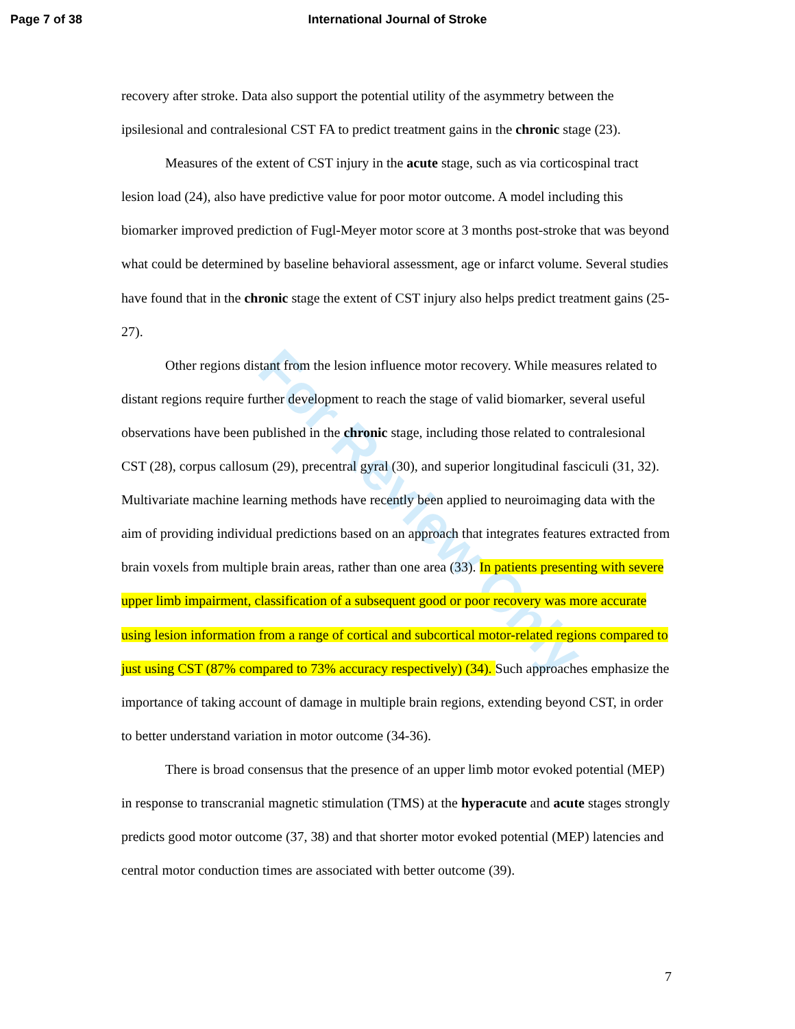Page 7 of 38 International Journal of Stroke
For Review Only
recovery after stroke. Data also support the potential utility of the asymmetry between the ipsilesional and contralesional CST FA to predict treatment gains in the chronic stage (23).
Measures of the extent of CST injury in the acute stage, such as via corticospinal tract lesion load (24), also have predictive value for poor motor outcome. A model including this biomarker improved prediction of Fugl-Meyer motor score at 3 months post-stroke that was beyond what could be determined by baseline behavioral assessment, age or infarct volume. Several studies have found that in the chronic stage the extent of CST injury also helps predict treatment gains (25-27).
Other regions distant from the lesion influence motor recovery. While measures related to distant regions require further development to reach the stage of valid biomarker, several useful observations have been published in the chronic stage, including those related to contralesional CST (28), corpus callosum (29), precentral gyral (30), and superior longitudinal fasciculi (31, 32). Multivariate machine learning methods have recently been applied to neuroimaging data with the aim of providing individual predictions based on an approach that integrates features extracted from brain voxels from multiple brain areas, rather than one area (33). In patients presenting with severe upper limb impairment, classification of a subsequent good or poor recovery was more accurate using lesion information from a range of cortical and subcortical motor-related regions compared to just using CST (87% compared to 73% accuracy respectively) (34). Such approaches emphasize the importance of taking account of damage in multiple brain regions, extending beyond CST, in order to better understand variation in motor outcome (34-36).
There is broad consensus that the presence of an upper limb motor evoked potential (MEP) in response to transcranial magnetic stimulation (TMS) at the hyperacute and acute stages strongly predicts good motor outcome (37, 38) and that shorter motor evoked potential (MEP) latencies and central motor conduction times are associated with better outcome (39).
7